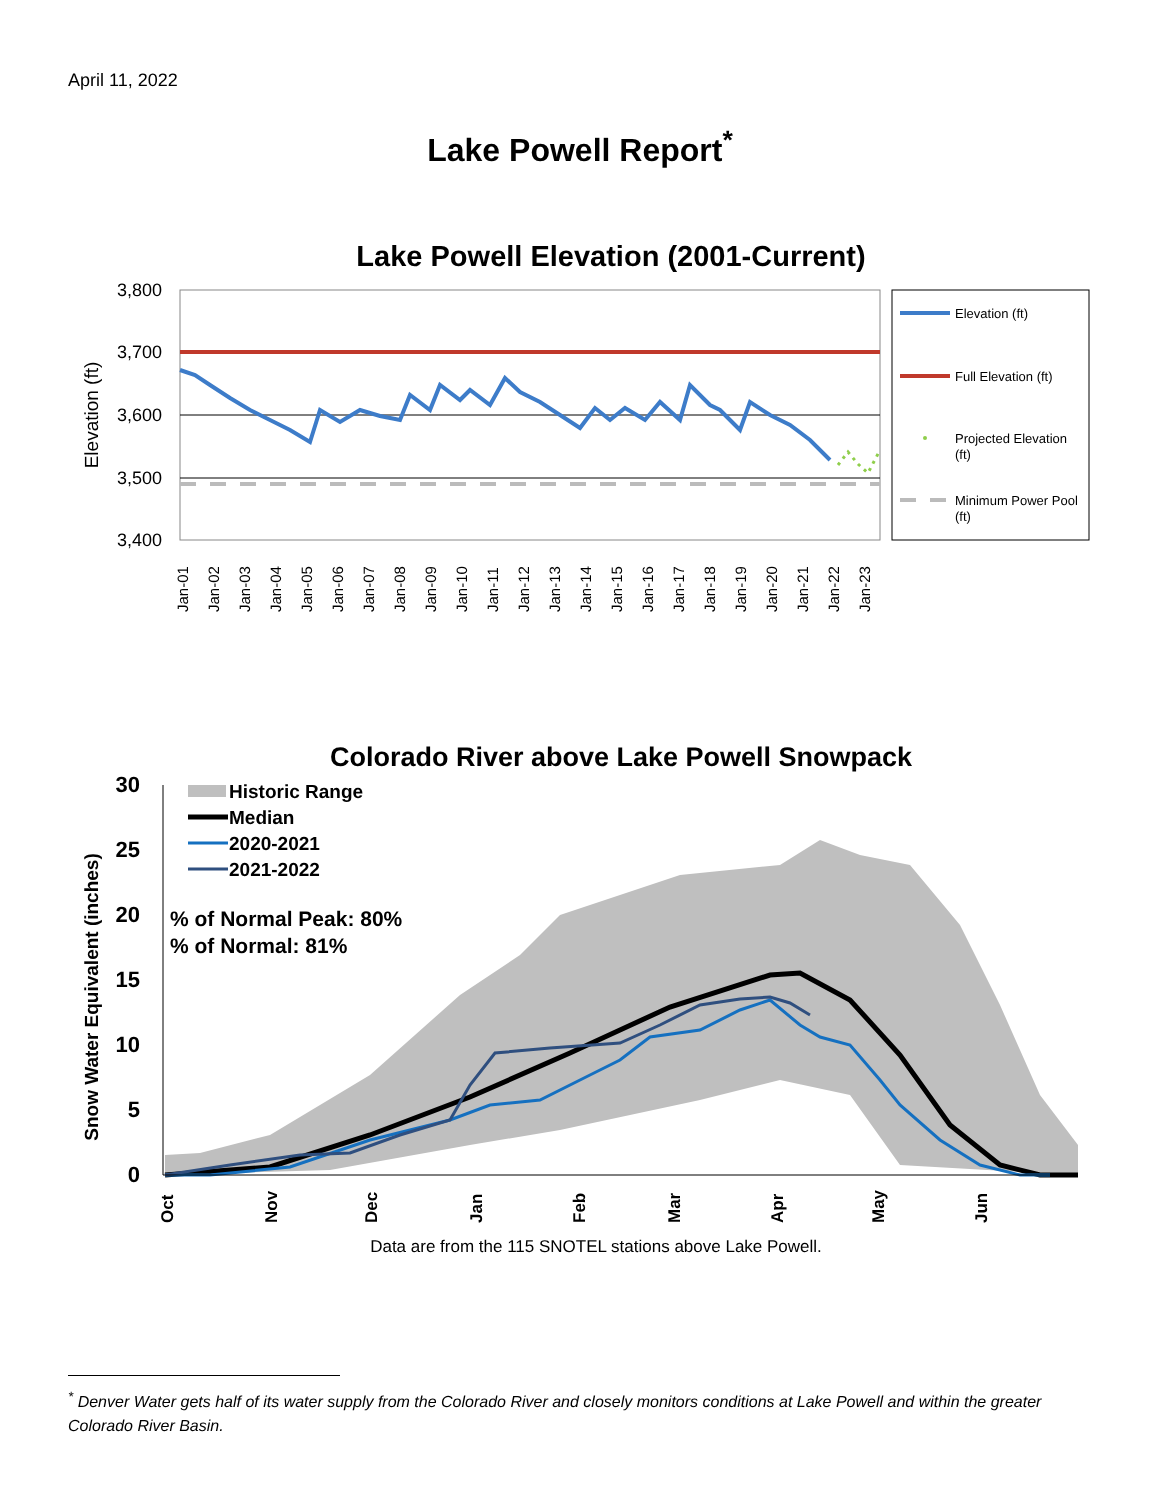April 11, 2022
Lake Powell Report<sup>*</sup>
Lake Powell Elevation (2001-Current)
3,800
3,700
3,600
3,500
3,400
Elevation (ft)
Jan-01
Jan-02
Jan-03
Jan-04
Jan-05
Jan-06
Jan-07
Jan-08
Jan-09
Jan-10
Jan-11
Jan-12
Jan-13
Jan-14
Jan-15
Jan-16
Jan-17
Jan-18
Jan-19
Jan-20
Jan-21
Jan-22
Jan-23
Elevation (ft)
Full Elevation (ft)
Projected Elevation
(ft)
Minimum Power Pool
(ft)
Colorado River above Lake Powell Snowpack
30
25
20
15
10
5
0
Snow Water Equivalent (inches)
Oct
Nov
Dec
Jan
Feb
Mar
Apr
May
Jun
Historic Range
Median
2020-2021
2021-2022
% of Normal Peak: 80%
% of Normal: 81%
Data are from the 115 SNOTEL stations above Lake Powell.
<sup>*</sup> Denver Water gets half of its water supply from the Colorado River and closely monitors conditions at Lake Powell and within the greater Colorado River Basin.